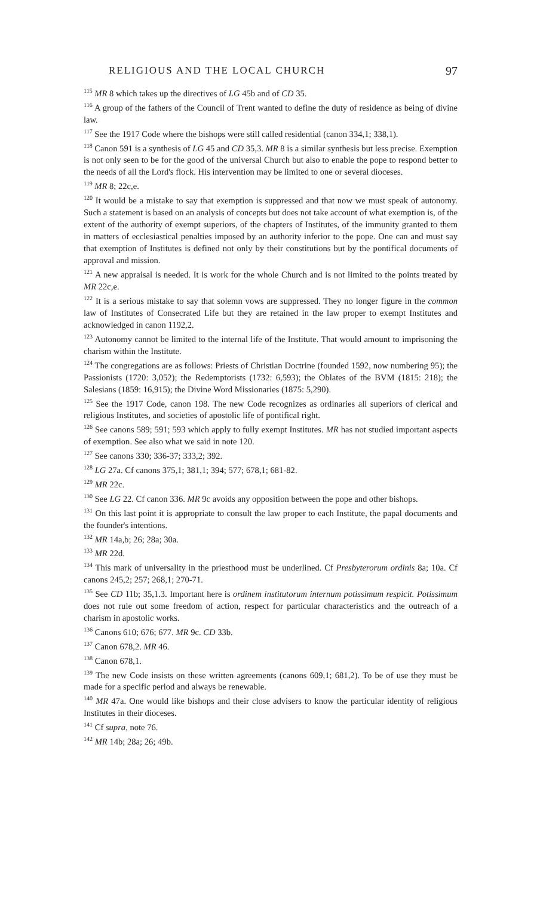RELIGIOUS AND THE LOCAL CHURCH 97
<sup>115</sup> MR 8 which takes up the directives of LG 45b and of CD 35.
<sup>116</sup> A group of the fathers of the Council of Trent wanted to define the duty of residence as being of divine law.
<sup>117</sup> See the 1917 Code where the bishops were still called residential (canon 334,1; 338,1).
<sup>118</sup> Canon 591 is a synthesis of LG 45 and CD 35,3. MR 8 is a similar synthesis but less precise. Exemption is not only seen to be for the good of the universal Church but also to enable the pope to respond better to the needs of all the Lord's flock. His intervention may be limited to one or several dioceses.
<sup>119</sup> MR 8; 22c,e.
<sup>120</sup> It would be a mistake to say that exemption is suppressed and that now we must speak of autonomy. Such a statement is based on an analysis of concepts but does not take account of what exemption is, of the extent of the authority of exempt superiors, of the chapters of Institutes, of the immunity granted to them in matters of ecclesiastical penalties imposed by an authority inferior to the pope. One can and must say that exemption of Institutes is defined not only by their constitutions but by the pontifical documents of approval and mission.
<sup>121</sup> A new appraisal is needed. It is work for the whole Church and is not limited to the points treated by MR 22c,e.
<sup>122</sup> It is a serious mistake to say that solemn vows are suppressed. They no longer figure in the common law of Institutes of Consecrated Life but they are retained in the law proper to exempt Institutes and acknowledged in canon 1192,2.
<sup>123</sup> Autonomy cannot be limited to the internal life of the Institute. That would amount to imprisoning the charism within the Institute.
<sup>124</sup> The congregations are as follows: Priests of Christian Doctrine (founded 1592, now numbering 95); the Passionists (1720: 3,052); the Redemptorists (1732: 6,593); the Oblates of the BVM (1815: 218); the Salesians (1859: 16,915); the Divine Word Missionaries (1875: 5,290).
<sup>125</sup> See the 1917 Code, canon 198. The new Code recognizes as ordinaries all superiors of clerical and religious Institutes, and societies of apostolic life of pontifical right.
<sup>126</sup> See canons 589; 591; 593 which apply to fully exempt Institutes. MR has not studied important aspects of exemption. See also what we said in note 120.
<sup>127</sup> See canons 330; 336-37; 333,2; 392.
<sup>128</sup> LG 27a. Cf canons 375,1; 381,1; 394; 577; 678,1; 681-82.
<sup>129</sup> MR 22c.
<sup>130</sup> See LG 22. Cf canon 336. MR 9c avoids any opposition between the pope and other bishops.
<sup>131</sup> On this last point it is appropriate to consult the law proper to each Institute, the papal documents and the founder's intentions.
<sup>132</sup> MR 14a,b; 26; 28a; 30a.
<sup>133</sup> MR 22d.
<sup>134</sup> This mark of universality in the priesthood must be underlined. Cf Presbyterorum ordinis 8a; 10a. Cf canons 245,2; 257; 268,1; 270-71.
<sup>135</sup> See CD 11b; 35,1.3. Important here is ordinem institutorum internum potissimum respicit. Potissimum does not rule out some freedom of action, respect for particular characteristics and the outreach of a charism in apostolic works.
<sup>136</sup> Canons 610; 676; 677. MR 9c. CD 33b.
<sup>137</sup> Canon 678,2. MR 46.
<sup>138</sup> Canon 678,1.
<sup>139</sup> The new Code insists on these written agreements (canons 609,1; 681,2). To be of use they must be made for a specific period and always be renewable.
<sup>140</sup> MR 47a. One would like bishops and their close advisers to know the particular identity of religious Institutes in their dioceses.
<sup>141</sup> Cf supra, note 76.
<sup>142</sup> MR 14b; 28a; 26; 49b.